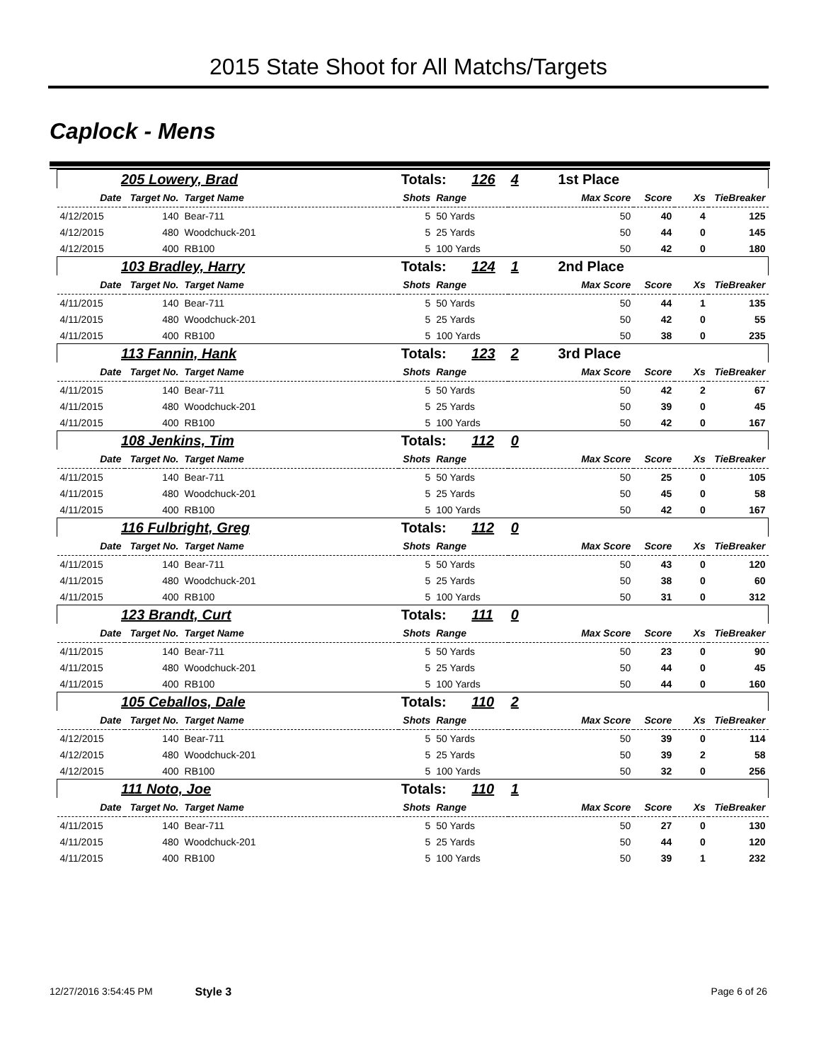2015 State Shoot for All Matchs/Targets
Caplock - Mens
| 205 Lowery, Brad | | | Totals: 126 | | 4 1st Place | | | |
| Date | Target No. | Target Name | Shots | Range | Max Score | Score | Xs | TieBreaker |
| 4/12/2015 | 140 | Bear-711 | 5 | 50 Yards | 50 | 40 | 4 | 125 |
| 4/12/2015 | 480 | Woodchuck-201 | 5 | 25 Yards | 50 | 44 | 0 | 145 |
| 4/12/2015 | 400 | RB100 | 5 | 100 Yards | 50 | 42 | 0 | 180 |
| 103 Bradley, Harry | | | Totals: 124 | | 1 2nd Place | | | |
| Date | Target No. | Target Name | Shots | Range | Max Score | Score | Xs | TieBreaker |
| 4/11/2015 | 140 | Bear-711 | 5 | 50 Yards | 50 | 44 | 1 | 135 |
| 4/11/2015 | 480 | Woodchuck-201 | 5 | 25 Yards | 50 | 42 | 0 | 55 |
| 4/11/2015 | 400 | RB100 | 5 | 100 Yards | 50 | 38 | 0 | 235 |
| 113 Fannin, Hank | | | Totals: 123 | | 2 3rd Place | | | |
| Date | Target No. | Target Name | Shots | Range | Max Score | Score | Xs | TieBreaker |
| 4/11/2015 | 140 | Bear-711 | 5 | 50 Yards | 50 | 42 | 2 | 67 |
| 4/11/2015 | 480 | Woodchuck-201 | 5 | 25 Yards | 50 | 39 | 0 | 45 |
| 4/11/2015 | 400 | RB100 | 5 | 100 Yards | 50 | 42 | 0 | 167 |
| 108 Jenkins, Tim | | | Totals: 112 | | 0 | | | |
| Date | Target No. | Target Name | Shots | Range | Max Score | Score | Xs | TieBreaker |
| 4/11/2015 | 140 | Bear-711 | 5 | 50 Yards | 50 | 25 | 0 | 105 |
| 4/11/2015 | 480 | Woodchuck-201 | 5 | 25 Yards | 50 | 45 | 0 | 58 |
| 4/11/2015 | 400 | RB100 | 5 | 100 Yards | 50 | 42 | 0 | 167 |
| 116 Fulbright, Greg | | | Totals: 112 | | 0 | | | |
| Date | Target No. | Target Name | Shots | Range | Max Score | Score | Xs | TieBreaker |
| 4/11/2015 | 140 | Bear-711 | 5 | 50 Yards | 50 | 43 | 0 | 120 |
| 4/11/2015 | 480 | Woodchuck-201 | 5 | 25 Yards | 50 | 38 | 0 | 60 |
| 4/11/2015 | 400 | RB100 | 5 | 100 Yards | 50 | 31 | 0 | 312 |
| 123 Brandt, Curt | | | Totals: 111 | | 0 | | | |
| Date | Target No. | Target Name | Shots | Range | Max Score | Score | Xs | TieBreaker |
| 4/11/2015 | 140 | Bear-711 | 5 | 50 Yards | 50 | 23 | 0 | 90 |
| 4/11/2015 | 480 | Woodchuck-201 | 5 | 25 Yards | 50 | 44 | 0 | 45 |
| 4/11/2015 | 400 | RB100 | 5 | 100 Yards | 50 | 44 | 0 | 160 |
| 105 Ceballos, Dale | | | Totals: 110 | | 2 | | | |
| Date | Target No. | Target Name | Shots | Range | Max Score | Score | Xs | TieBreaker |
| 4/12/2015 | 140 | Bear-711 | 5 | 50 Yards | 50 | 39 | 0 | 114 |
| 4/12/2015 | 480 | Woodchuck-201 | 5 | 25 Yards | 50 | 39 | 2 | 58 |
| 4/12/2015 | 400 | RB100 | 5 | 100 Yards | 50 | 32 | 0 | 256 |
| 111 Noto, Joe | | | Totals: 110 | | 1 | | | |
| Date | Target No. | Target Name | Shots | Range | Max Score | Score | Xs | TieBreaker |
| 4/11/2015 | 140 | Bear-711 | 5 | 50 Yards | 50 | 27 | 0 | 130 |
| 4/11/2015 | 480 | Woodchuck-201 | 5 | 25 Yards | 50 | 44 | 0 | 120 |
| 4/11/2015 | 400 | RB100 | 5 | 100 Yards | 50 | 39 | 1 | 232 |
12/27/2016 3:54:45 PM Style 3 Page 6 of 26